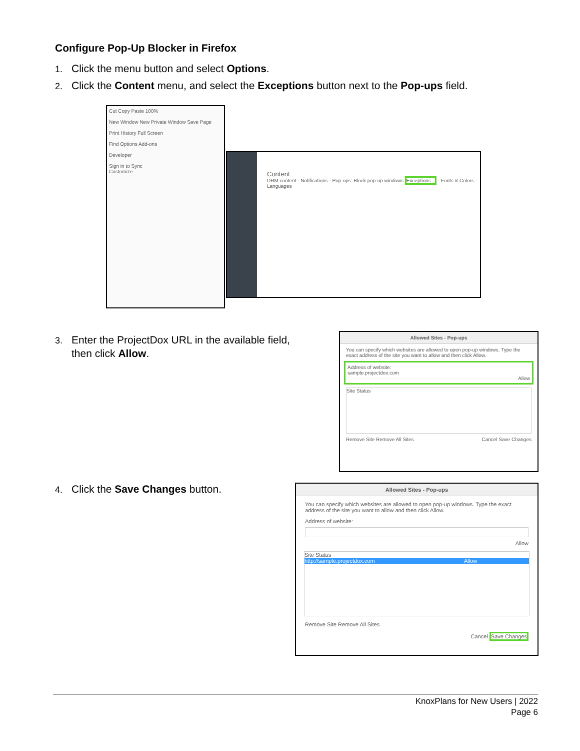Configure Pop-Up Blocker in Firefox
1. Click the menu button and select Options.
2. Click the Content menu, and select the Exceptions button next to the Pop-ups field.
Cut Copy Paste 100%
New Window New Private Window Save Page
Print History Full Screen
Find Options Add-ons
Developer
Sign in to Sync
Customize
Content
DRM content · Notifications · Pop-ups: Block pop-up windows Exceptions... · Fonts & Colors · Languages
3. Enter the ProjectDox URL in the available field,
then click Allow.
Allowed Sites - Pop-ups
You can specify which websites are allowed to open pop-up windows. Type the exact address of the site you want to allow and then click Allow.
Address of website:
sample.projectdox.com
Allow
Site Status
Remove Site Remove All Sites Cancel Save Changes
4. Click the Save Changes button.
Allowed Sites - Pop-ups
You can specify which websites are allowed to open pop-up windows. Type the exact address of the site you want to allow and then click Allow.
Address of website:
Allow
Site Status
http://sample.projectdox.com Allow
Remove Site Remove All Sites
Cancel Save Changes
KnoxPlans for New Users | 2022
Page 6